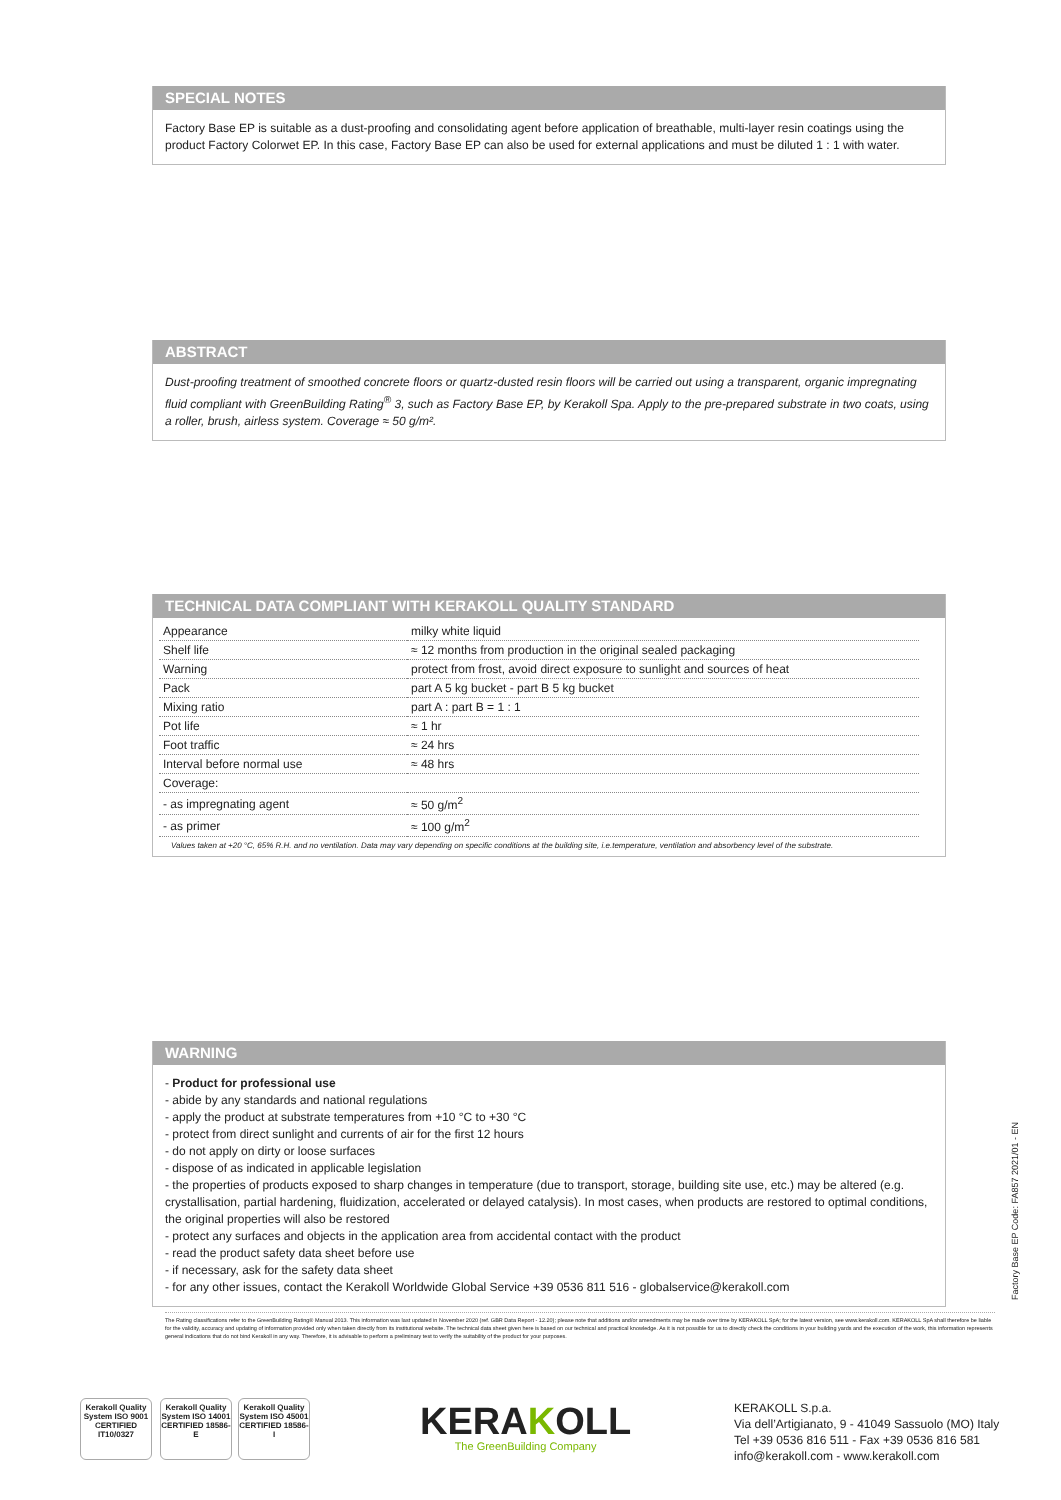SPECIAL NOTES
Factory Base EP is suitable as a dust-proofing and consolidating agent before application of breathable, multi-layer resin coatings using the product Factory Colorwet EP. In this case, Factory Base EP can also be used for external applications and must be diluted 1 : 1 with water.
ABSTRACT
Dust-proofing treatment of smoothed concrete floors or quartz-dusted resin floors will be carried out using a transparent, organic impregnating fluid compliant with GreenBuilding Rating<sup>®</sup> 3, such as Factory Base EP, by Kerakoll Spa. Apply to the pre-prepared substrate in two coats, using a roller, brush, airless system. Coverage ≈ 50 g/m².
TECHNICAL DATA COMPLIANT WITH KERAKOLL QUALITY STANDARD
| Appearance | milky white liquid |
| Shelf life | ≈ 12 months from production in the original sealed packaging |
| Warning | protect from frost, avoid direct exposure to sunlight and sources of heat |
| Pack | part A 5 kg bucket - part B 5 kg bucket |
| Mixing ratio | part A : part B = 1 : 1 |
| Pot life | ≈ 1 hr |
| Foot traffic | ≈ 24 hrs |
| Interval before normal use | ≈ 48 hrs |
| Coverage: | |
| - as impregnating agent | ≈ 50 g/m<sup>2</sup> |
| - as primer | ≈ 100 g/m<sup>2</sup> |
Values taken at +20 °C, 65% R.H. and no ventilation. Data may vary depending on specific conditions at the building site, i.e.temperature, ventilation and absorbency level of the substrate.
WARNING
- Product for professional use
- abide by any standards and national regulations
- apply the product at substrate temperatures from +10 °C to +30 °C
- protect from direct sunlight and currents of air for the first 12 hours
- do not apply on dirty or loose surfaces
- dispose of as indicated in applicable legislation
- the properties of products exposed to sharp changes in temperature (due to transport, storage, building site use, etc.) may be altered (e.g. crystallisation, partial hardening, fluidization, accelerated or delayed catalysis). In most cases, when products are restored to optimal conditions, the original properties will also be restored
- protect any surfaces and objects in the application area from accidental contact with the product
- read the product safety data sheet before use
- if necessary, ask for the safety data sheet
- for any other issues, contact the Kerakoll Worldwide Global Service +39 0536 811 516 - globalservice@kerakoll.com
The Rating classifications refer to the GreenBuilding Rating® Manual 2013. This information was last updated in November 2020 (ref. GBR Data Report - 12.20); please note that additions and/or amendments may be made over time by KERAKOLL SpA; for the latest version, see www.kerakoll.com. KERAKOLL SpA shall therefore be liable for the validity, accuracy and updating of information provided only when taken directly from its institutional website. The technical data sheet given here is based on our technical and practical knowledge. As it is not possible for us to directly check the conditions in your building yards and the execution of the work, this information represents general indications that do not bind Kerakoll in any way. Therefore, it is advisable to perform a preliminary test to verify the suitability of the product for your purposes.
Factory Base EP Code: FA857 2021/01 - EN
Kerakoll Quality System ISO 9001 CERTIFIED IT10/0327
Kerakoll Quality System ISO 14001 CERTIFIED 18586-E
Kerakoll Quality System ISO 45001 CERTIFIED 18586-I
KERAKOLL
The GreenBuilding Company
KERAKOLL S.p.a.
Via dell’Artigianato, 9 - 41049 Sassuolo (MO) Italy
Tel +39 0536 816 511 - Fax +39 0536 816 581
info@kerakoll.com - www.kerakoll.com